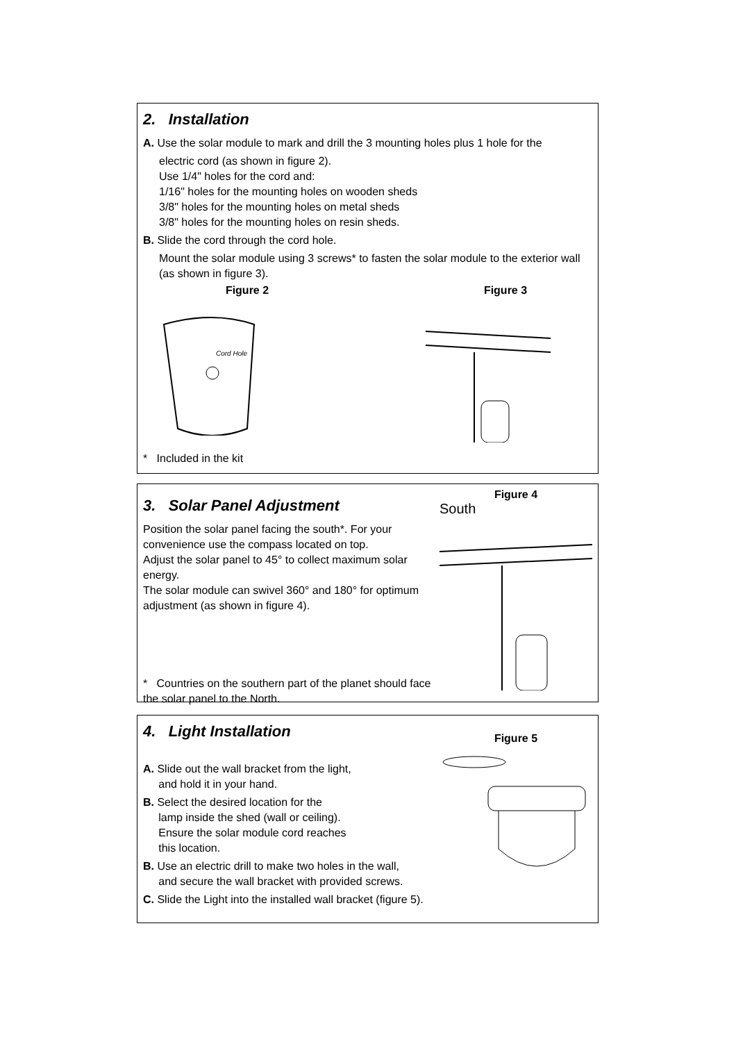2. Installation
A. Use the solar module to mark and drill the 3 mounting holes plus 1 hole for the
electric cord (as shown in figure 2).
Use 1/4" holes for the cord and:
1/16" holes for the mounting holes on wooden sheds
3/8" holes for the mounting holes on metal sheds
3/8" holes for the mounting holes on resin sheds.
B. Slide the cord through the cord hole.
Mount the solar module using 3 screws* to fasten the solar module to the exterior wall (as shown in figure 3).
Figure 2
Cord Hole
Figure 3
* Included in the kit
3. Solar Panel Adjustment
Position the solar panel facing the south*. For your convenience use the compass located on top.
Adjust the solar panel to 45° to collect maximum solar energy.
The solar module can swivel 360° and 180° for optimum adjustment (as shown in figure 4).
* Countries on the southern part of the planet should face the solar panel to the North.
Figure 4
South
4. Light Installation
A. Slide out the wall bracket from the light,
and hold it in your hand.
B. Select the desired location for the
lamp inside the shed (wall or ceiling).
Ensure the solar module cord reaches
this location.
B. Use an electric drill to make two holes in the wall,
and secure the wall bracket with provided screws.
C. Slide the Light into the installed wall bracket (figure 5).
Figure 5